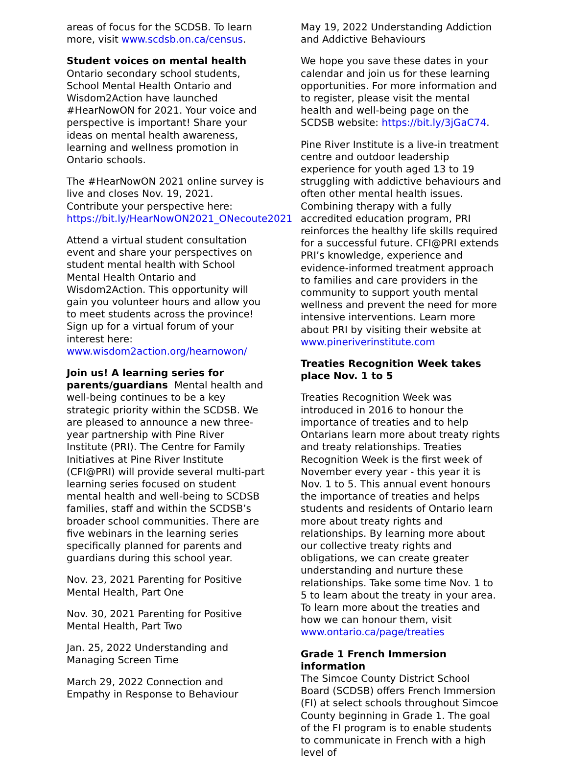areas of focus for the SCDSB. To learn more, visit www.scdsb.on.ca/census.
Student voices on mental health
Ontario secondary school students, School Mental Health Ontario and Wisdom2Action have launched #HearNowON for 2021. Your voice and perspective is important! Share your ideas on mental health awareness, learning and wellness promotion in Ontario schools.
The #HearNowON 2021 online survey is live and closes Nov. 19, 2021. Contribute your perspective here: https://bit.ly/HearNowON2021_ONecoute2021
Attend a virtual student consultation event and share your perspectives on student mental health with School Mental Health Ontario and Wisdom2Action. This opportunity will gain you volunteer hours and allow you to meet students across the province! Sign up for a virtual forum of your interest here: www.wisdom2action.org/hearnowon/
Join us! A learning series for parents/guardians Mental health and well-being continues to be a key strategic priority within the SCDSB. We are pleased to announce a new three-year partnership with Pine River Institute (PRI). The Centre for Family Initiatives at Pine River Institute (CFI@PRI) will provide several multi-part learning series focused on student mental health and well-being to SCDSB families, staff and within the SCDSB’s broader school communities. There are five webinars in the learning series specifically planned for parents and guardians during this school year.
Nov. 23, 2021 Parenting for Positive Mental Health, Part One
Nov. 30, 2021 Parenting for Positive Mental Health, Part Two
Jan. 25, 2022 Understanding and Managing Screen Time
March 29, 2022 Connection and Empathy in Response to Behaviour
May 19, 2022 Understanding Addiction and Addictive Behaviours
We hope you save these dates in your calendar and join us for these learning opportunities. For more information and to register, please visit the mental health and well-being page on the SCDSB website: https://bit.ly/3jGaC74.
Pine River Institute is a live-in treatment centre and outdoor leadership experience for youth aged 13 to 19 struggling with addictive behaviours and often other mental health issues. Combining therapy with a fully accredited education program, PRI reinforces the healthy life skills required for a successful future. CFI@PRI extends PRI’s knowledge, experience and evidence-informed treatment approach to families and care providers in the community to support youth mental wellness and prevent the need for more intensive interventions. Learn more about PRI by visiting their website at www.pineriverinstitute.com
Treaties Recognition Week takes place Nov. 1 to 5
Treaties Recognition Week was introduced in 2016 to honour the importance of treaties and to help Ontarians learn more about treaty rights and treaty relationships. Treaties Recognition Week is the first week of November every year - this year it is Nov. 1 to 5. This annual event honours the importance of treaties and helps students and residents of Ontario learn more about treaty rights and relationships. By learning more about our collective treaty rights and obligations, we can create greater understanding and nurture these relationships. Take some time Nov. 1 to 5 to learn about the treaty in your area. To learn more about the treaties and how we can honour them, visit www.ontario.ca/page/treaties
Grade 1 French Immersion information
The Simcoe County District School Board (SCDSB) offers French Immersion (FI) at select schools throughout Simcoe County beginning in Grade 1. The goal of the FI program is to enable students to communicate in French with a high level of